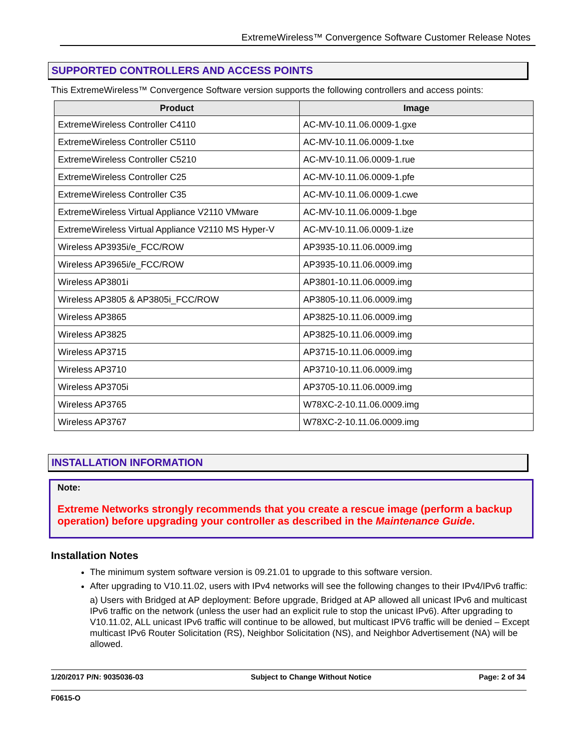ExtremeWireless™ Convergence Software Customer Release Notes
SUPPORTED CONTROLLERS AND ACCESS POINTS
This ExtremeWireless™ Convergence Software version supports the following controllers and access points:
| Product | Image |
| --- | --- |
| ExtremeWireless Controller C4110 | AC-MV-10.11.06.0009-1.gxe |
| ExtremeWireless Controller C5110 | AC-MV-10.11.06.0009-1.txe |
| ExtremeWireless Controller C5210 | AC-MV-10.11.06.0009-1.rue |
| ExtremeWireless Controller C25 | AC-MV-10.11.06.0009-1.pfe |
| ExtremeWireless Controller C35 | AC-MV-10.11.06.0009-1.cwe |
| ExtremeWireless Virtual Appliance V2110 VMware | AC-MV-10.11.06.0009-1.bge |
| ExtremeWireless Virtual Appliance V2110 MS Hyper-V | AC-MV-10.11.06.0009-1.ize |
| Wireless AP3935i/e_FCC/ROW | AP3935-10.11.06.0009.img |
| Wireless AP3965i/e_FCC/ROW | AP3935-10.11.06.0009.img |
| Wireless AP3801i | AP3801-10.11.06.0009.img |
| Wireless AP3805 & AP3805i_FCC/ROW | AP3805-10.11.06.0009.img |
| Wireless AP3865 | AP3825-10.11.06.0009.img |
| Wireless AP3825 | AP3825-10.11.06.0009.img |
| Wireless AP3715 | AP3715-10.11.06.0009.img |
| Wireless AP3710 | AP3710-10.11.06.0009.img |
| Wireless AP3705i | AP3705-10.11.06.0009.img |
| Wireless AP3765 | W78XC-2-10.11.06.0009.img |
| Wireless AP3767 | W78XC-2-10.11.06.0009.img |
INSTALLATION INFORMATION
Note:
Extreme Networks strongly recommends that you create a rescue image (perform a backup operation) before upgrading your controller as described in the Maintenance Guide.
Installation Notes
The minimum system software version is 09.21.01 to upgrade to this software version.
After upgrading to V10.11.02, users with IPv4 networks will see the following changes to their IPv4/IPv6 traffic:
a) Users with Bridged at AP deployment: Before upgrade, Bridged at AP allowed all unicast IPv6 and multicast IPv6 traffic on the network (unless the user had an explicit rule to stop the unicast IPv6). After upgrading to V10.11.02, ALL unicast IPv6 traffic will continue to be allowed, but multicast IPV6 traffic will be denied – Except multicast IPv6 Router Solicitation (RS), Neighbor Solicitation (NS), and Neighbor Advertisement (NA) will be allowed.
1/20/2017 P/N: 9035036-03 Subject to Change Without Notice Page: 2 of 34
F0615-O